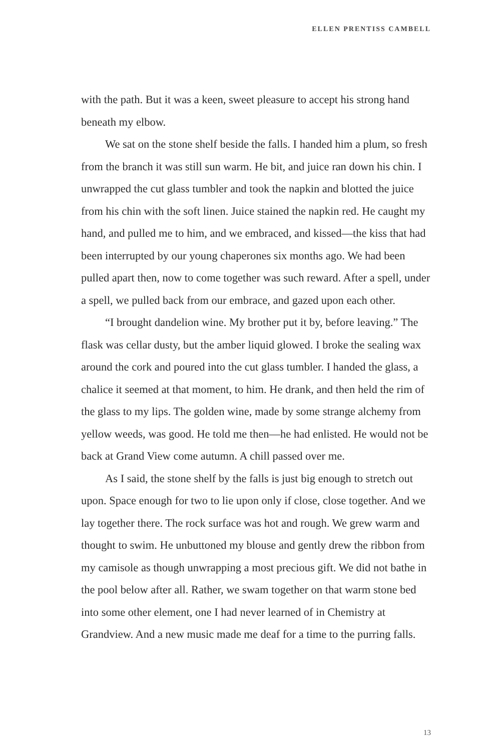ELLEN PRENTISS CAMBELL
with the path. But it was a keen, sweet pleasure to accept his strong hand beneath my elbow.
We sat on the stone shelf beside the falls. I handed him a plum, so fresh from the branch it was still sun warm. He bit, and juice ran down his chin. I unwrapped the cut glass tumbler and took the napkin and blotted the juice from his chin with the soft linen. Juice stained the napkin red. He caught my hand, and pulled me to him, and we embraced, and kissed—the kiss that had been interrupted by our young chaperones six months ago. We had been pulled apart then, now to come together was such reward. After a spell, under a spell, we pulled back from our embrace, and gazed upon each other.
“I brought dandelion wine. My brother put it by, before leaving.” The flask was cellar dusty, but the amber liquid glowed. I broke the sealing wax around the cork and poured into the cut glass tumbler. I handed the glass, a chalice it seemed at that moment, to him. He drank, and then held the rim of the glass to my lips. The golden wine, made by some strange alchemy from yellow weeds, was good. He told me then—he had enlisted. He would not be back at Grand View come autumn. A chill passed over me.
As I said, the stone shelf by the falls is just big enough to stretch out upon. Space enough for two to lie upon only if close, close together. And we lay together there. The rock surface was hot and rough. We grew warm and thought to swim. He unbuttoned my blouse and gently drew the ribbon from my camisole as though unwrapping a most precious gift. We did not bathe in the pool below after all. Rather, we swam together on that warm stone bed into some other element, one I had never learned of in Chemistry at Grandview. And a new music made me deaf for a time to the purring falls.
13